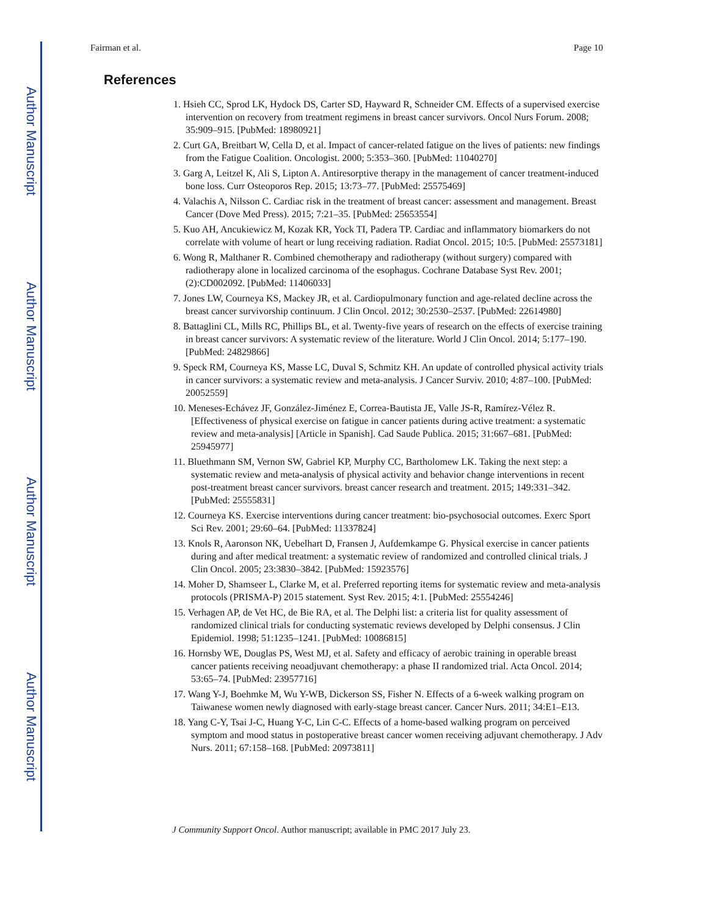Author Manuscript
Author Manuscript
Author Manuscript
Author Manuscript
Fairman et al. Page 10
References
1. Hsieh CC, Sprod LK, Hydock DS, Carter SD, Hayward R, Schneider CM. Effects of a supervised exercise intervention on recovery from treatment regimens in breast cancer survivors. Oncol Nurs Forum. 2008; 35:909–915. [PubMed: 18980921]
2. Curt GA, Breitbart W, Cella D, et al. Impact of cancer-related fatigue on the lives of patients: new findings from the Fatigue Coalition. Oncologist. 2000; 5:353–360. [PubMed: 11040270]
3. Garg A, Leitzel K, Ali S, Lipton A. Antiresorptive therapy in the management of cancer treatment-induced bone loss. Curr Osteoporos Rep. 2015; 13:73–77. [PubMed: 25575469]
4. Valachis A, Nilsson C. Cardiac risk in the treatment of breast cancer: assessment and management. Breast Cancer (Dove Med Press). 2015; 7:21–35. [PubMed: 25653554]
5. Kuo AH, Ancukiewicz M, Kozak KR, Yock TI, Padera TP. Cardiac and inflammatory biomarkers do not correlate with volume of heart or lung receiving radiation. Radiat Oncol. 2015; 10:5. [PubMed: 25573181]
6. Wong R, Malthaner R. Combined chemotherapy and radiotherapy (without surgery) compared with radiotherapy alone in localized carcinoma of the esophagus. Cochrane Database Syst Rev. 2001; (2):CD002092. [PubMed: 11406033]
7. Jones LW, Courneya KS, Mackey JR, et al. Cardiopulmonary function and age-related decline across the breast cancer survivorship continuum. J Clin Oncol. 2012; 30:2530–2537. [PubMed: 22614980]
8. Battaglini CL, Mills RC, Phillips BL, et al. Twenty-five years of research on the effects of exercise training in breast cancer survivors: A systematic review of the literature. World J Clin Oncol. 2014; 5:177–190. [PubMed: 24829866]
9. Speck RM, Courneya KS, Masse LC, Duval S, Schmitz KH. An update of controlled physical activity trials in cancer survivors: a systematic review and meta-analysis. J Cancer Surviv. 2010; 4:87–100. [PubMed: 20052559]
10. Meneses-Echávez JF, González-Jiménez E, Correa-Bautista JE, Valle JS-R, Ramírez-Vélez R. [Effectiveness of physical exercise on fatigue in cancer patients during active treatment: a systematic review and meta-analysis] [Article in Spanish]. Cad Saude Publica. 2015; 31:667–681. [PubMed: 25945977]
11. Bluethmann SM, Vernon SW, Gabriel KP, Murphy CC, Bartholomew LK. Taking the next step: a systematic review and meta-analysis of physical activity and behavior change interventions in recent post-treatment breast cancer survivors. breast cancer research and treatment. 2015; 149:331–342. [PubMed: 25555831]
12. Courneya KS. Exercise interventions during cancer treatment: bio-psychosocial outcomes. Exerc Sport Sci Rev. 2001; 29:60–64. [PubMed: 11337824]
13. Knols R, Aaronson NK, Uebelhart D, Fransen J, Aufdemkampe G. Physical exercise in cancer patients during and after medical treatment: a systematic review of randomized and controlled clinical trials. J Clin Oncol. 2005; 23:3830–3842. [PubMed: 15923576]
14. Moher D, Shamseer L, Clarke M, et al. Preferred reporting items for systematic review and meta-analysis protocols (PRISMA-P) 2015 statement. Syst Rev. 2015; 4:1. [PubMed: 25554246]
15. Verhagen AP, de Vet HC, de Bie RA, et al. The Delphi list: a criteria list for quality assessment of randomized clinical trials for conducting systematic reviews developed by Delphi consensus. J Clin Epidemiol. 1998; 51:1235–1241. [PubMed: 10086815]
16. Hornsby WE, Douglas PS, West MJ, et al. Safety and efficacy of aerobic training in operable breast cancer patients receiving neoadjuvant chemotherapy: a phase II randomized trial. Acta Oncol. 2014; 53:65–74. [PubMed: 23957716]
17. Wang Y-J, Boehmke M, Wu Y-WB, Dickerson SS, Fisher N. Effects of a 6-week walking program on Taiwanese women newly diagnosed with early-stage breast cancer. Cancer Nurs. 2011; 34:E1–E13.
18. Yang C-Y, Tsai J-C, Huang Y-C, Lin C-C. Effects of a home-based walking program on perceived symptom and mood status in postoperative breast cancer women receiving adjuvant chemotherapy. J Adv Nurs. 2011; 67:158–168. [PubMed: 20973811]
J Community Support Oncol. Author manuscript; available in PMC 2017 July 23.